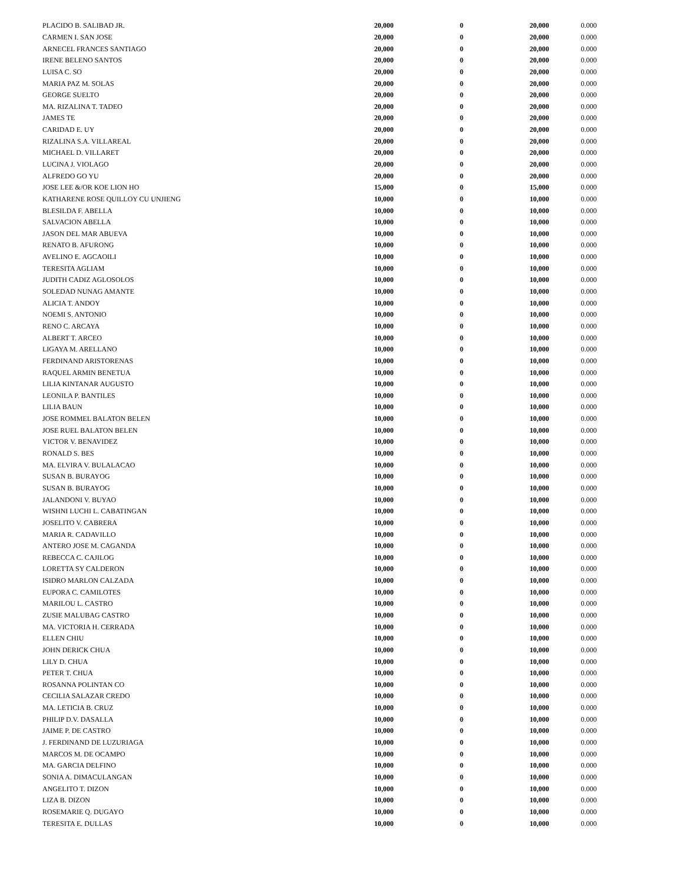| PLACIDO B. SALIBAD JR. | 20,000 | 0 | 20,000 | 0.000 |
| CARMEN I. SAN JOSE | 20,000 | 0 | 20,000 | 0.000 |
| ARNECEL FRANCES SANTIAGO | 20,000 | 0 | 20,000 | 0.000 |
| IRENE BELENO SANTOS | 20,000 | 0 | 20,000 | 0.000 |
| LUISA C. SO | 20,000 | 0 | 20,000 | 0.000 |
| MARIA PAZ M. SOLAS | 20,000 | 0 | 20,000 | 0.000 |
| GEORGE SUELTO | 20,000 | 0 | 20,000 | 0.000 |
| MA. RIZALINA T. TADEO | 20,000 | 0 | 20,000 | 0.000 |
| JAMES TE | 20,000 | 0 | 20,000 | 0.000 |
| CARIDAD E. UY | 20,000 | 0 | 20,000 | 0.000 |
| RIZALINA S.A. VILLAREAL | 20,000 | 0 | 20,000 | 0.000 |
| MICHAEL D. VILLARET | 20,000 | 0 | 20,000 | 0.000 |
| LUCINA J. VIOLAGO | 20,000 | 0 | 20,000 | 0.000 |
| ALFREDO GO YU | 20,000 | 0 | 20,000 | 0.000 |
| JOSE LEE &/OR KOE LION HO | 15,000 | 0 | 15,000 | 0.000 |
| KATHARENE ROSE QUILLOY CU UNJIENG | 10,000 | 0 | 10,000 | 0.000 |
| BLESILDA F. ABELLA | 10,000 | 0 | 10,000 | 0.000 |
| SALVACION ABELLA | 10,000 | 0 | 10,000 | 0.000 |
| JASON DEL MAR ABUEVA | 10,000 | 0 | 10,000 | 0.000 |
| RENATO B. AFURONG | 10,000 | 0 | 10,000 | 0.000 |
| AVELINO E. AGCAOILI | 10,000 | 0 | 10,000 | 0.000 |
| TERESITA AGLIAM | 10,000 | 0 | 10,000 | 0.000 |
| JUDITH CADIZ AGLOSOLOS | 10,000 | 0 | 10,000 | 0.000 |
| SOLEDAD NUNAG AMANTE | 10,000 | 0 | 10,000 | 0.000 |
| ALICIA T. ANDOY | 10,000 | 0 | 10,000 | 0.000 |
| NOEMI S. ANTONIO | 10,000 | 0 | 10,000 | 0.000 |
| RENO C. ARCAYA | 10,000 | 0 | 10,000 | 0.000 |
| ALBERT T. ARCEO | 10,000 | 0 | 10,000 | 0.000 |
| LIGAYA M. ARELLANO | 10,000 | 0 | 10,000 | 0.000 |
| FERDINAND ARISTORENAS | 10,000 | 0 | 10,000 | 0.000 |
| RAQUEL ARMIN BENETUA | 10,000 | 0 | 10,000 | 0.000 |
| LILIA KINTANAR AUGUSTO | 10,000 | 0 | 10,000 | 0.000 |
| LEONILA P. BANTILES | 10,000 | 0 | 10,000 | 0.000 |
| LILIA BAUN | 10,000 | 0 | 10,000 | 0.000 |
| JOSE ROMMEL BALATON BELEN | 10,000 | 0 | 10,000 | 0.000 |
| JOSE RUEL BALATON BELEN | 10,000 | 0 | 10,000 | 0.000 |
| VICTOR V. BENAVIDEZ | 10,000 | 0 | 10,000 | 0.000 |
| RONALD S. BES | 10,000 | 0 | 10,000 | 0.000 |
| MA. ELVIRA V. BULALACAO | 10,000 | 0 | 10,000 | 0.000 |
| SUSAN B. BURAYOG | 10,000 | 0 | 10,000 | 0.000 |
| SUSAN B. BURAYOG | 10,000 | 0 | 10,000 | 0.000 |
| JALANDONI V. BUYAO | 10,000 | 0 | 10,000 | 0.000 |
| WISHNI LUCHI L. CABATINGAN | 10,000 | 0 | 10,000 | 0.000 |
| JOSELITO V. CABRERA | 10,000 | 0 | 10,000 | 0.000 |
| MARIA R. CADAVILLO | 10,000 | 0 | 10,000 | 0.000 |
| ANTERO JOSE M. CAGANDA | 10,000 | 0 | 10,000 | 0.000 |
| REBECCA C. CAJILOG | 10,000 | 0 | 10,000 | 0.000 |
| LORETTA SY CALDERON | 10,000 | 0 | 10,000 | 0.000 |
| ISIDRO MARLON CALZADA | 10,000 | 0 | 10,000 | 0.000 |
| EUPORA C. CAMILOTES | 10,000 | 0 | 10,000 | 0.000 |
| MARILOU L. CASTRO | 10,000 | 0 | 10,000 | 0.000 |
| ZUSIE MALUBAG CASTRO | 10,000 | 0 | 10,000 | 0.000 |
| MA. VICTORIA H. CERRADA | 10,000 | 0 | 10,000 | 0.000 |
| ELLEN CHIU | 10,000 | 0 | 10,000 | 0.000 |
| JOHN DERICK CHUA | 10,000 | 0 | 10,000 | 0.000 |
| LILY D. CHUA | 10,000 | 0 | 10,000 | 0.000 |
| PETER T. CHUA | 10,000 | 0 | 10,000 | 0.000 |
| ROSANNA POLINTAN CO | 10,000 | 0 | 10,000 | 0.000 |
| CECILIA SALAZAR CREDO | 10,000 | 0 | 10,000 | 0.000 |
| MA. LETICIA B. CRUZ | 10,000 | 0 | 10,000 | 0.000 |
| PHILIP D.V. DASALLA | 10,000 | 0 | 10,000 | 0.000 |
| JAIME P. DE CASTRO | 10,000 | 0 | 10,000 | 0.000 |
| J. FERDINAND DE LUZURIAGA | 10,000 | 0 | 10,000 | 0.000 |
| MARCOS M. DE OCAMPO | 10,000 | 0 | 10,000 | 0.000 |
| MA. GARCIA DELFINO | 10,000 | 0 | 10,000 | 0.000 |
| SONIA A. DIMACULANGAN | 10,000 | 0 | 10,000 | 0.000 |
| ANGELITO T. DIZON | 10,000 | 0 | 10,000 | 0.000 |
| LIZA B. DIZON | 10,000 | 0 | 10,000 | 0.000 |
| ROSEMARIE Q. DUGAYO | 10,000 | 0 | 10,000 | 0.000 |
| TERESITA E. DULLAS | 10,000 | 0 | 10,000 | 0.000 |